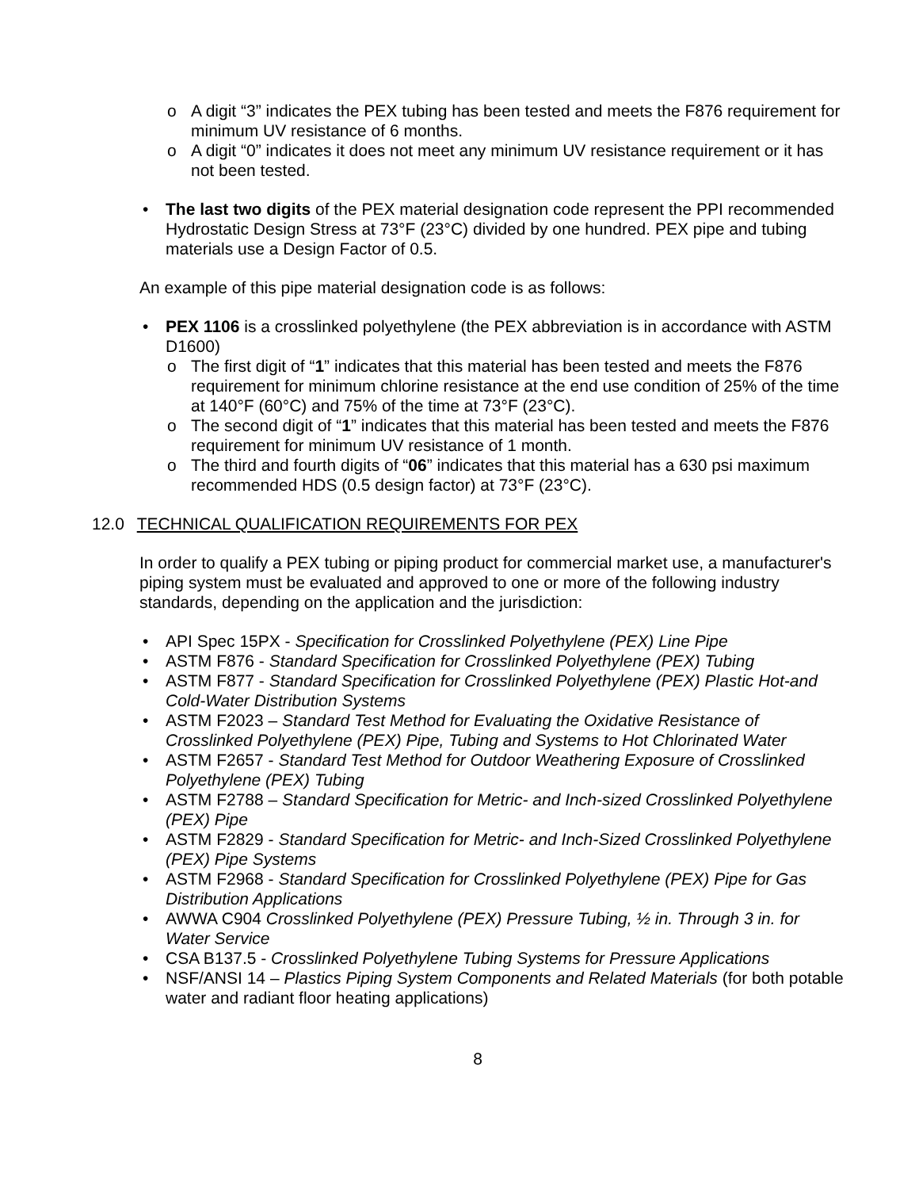o A digit “3” indicates the PEX tubing has been tested and meets the F876 requirement for minimum UV resistance of 6 months.
o A digit “0” indicates it does not meet any minimum UV resistance requirement or it has not been tested.
• The last two digits of the PEX material designation code represent the PPI recommended Hydrostatic Design Stress at 73°F (23°C) divided by one hundred. PEX pipe and tubing materials use a Design Factor of 0.5.
An example of this pipe material designation code is as follows:
• PEX 1106 is a crosslinked polyethylene (the PEX abbreviation is in accordance with ASTM D1600)
o The first digit of “1” indicates that this material has been tested and meets the F876 requirement for minimum chlorine resistance at the end use condition of 25% of the time at 140°F (60°C) and 75% of the time at 73°F (23°C).
o The second digit of “1” indicates that this material has been tested and meets the F876 requirement for minimum UV resistance of 1 month.
o The third and fourth digits of “06” indicates that this material has a 630 psi maximum recommended HDS (0.5 design factor) at 73°F (23°C).
12.0 TECHNICAL QUALIFICATION REQUIREMENTS FOR PEX
In order to qualify a PEX tubing or piping product for commercial market use, a manufacturer's piping system must be evaluated and approved to one or more of the following industry standards, depending on the application and the jurisdiction:
• API Spec 15PX - Specification for Crosslinked Polyethylene (PEX) Line Pipe
• ASTM F876 - Standard Specification for Crosslinked Polyethylene (PEX) Tubing
• ASTM F877 - Standard Specification for Crosslinked Polyethylene (PEX) Plastic Hot-and Cold-Water Distribution Systems
• ASTM F2023 – Standard Test Method for Evaluating the Oxidative Resistance of Crosslinked Polyethylene (PEX) Pipe, Tubing and Systems to Hot Chlorinated Water
• ASTM F2657 - Standard Test Method for Outdoor Weathering Exposure of Crosslinked Polyethylene (PEX) Tubing
• ASTM F2788 – Standard Specification for Metric- and Inch-sized Crosslinked Polyethylene (PEX) Pipe
• ASTM F2829 - Standard Specification for Metric- and Inch-Sized Crosslinked Polyethylene (PEX) Pipe Systems
• ASTM F2968 - Standard Specification for Crosslinked Polyethylene (PEX) Pipe for Gas Distribution Applications
• AWWA C904 Crosslinked Polyethylene (PEX) Pressure Tubing, ½ in. Through 3 in. for Water Service
• CSA B137.5 - Crosslinked Polyethylene Tubing Systems for Pressure Applications
• NSF/ANSI 14 – Plastics Piping System Components and Related Materials (for both potable water and radiant floor heating applications)
8